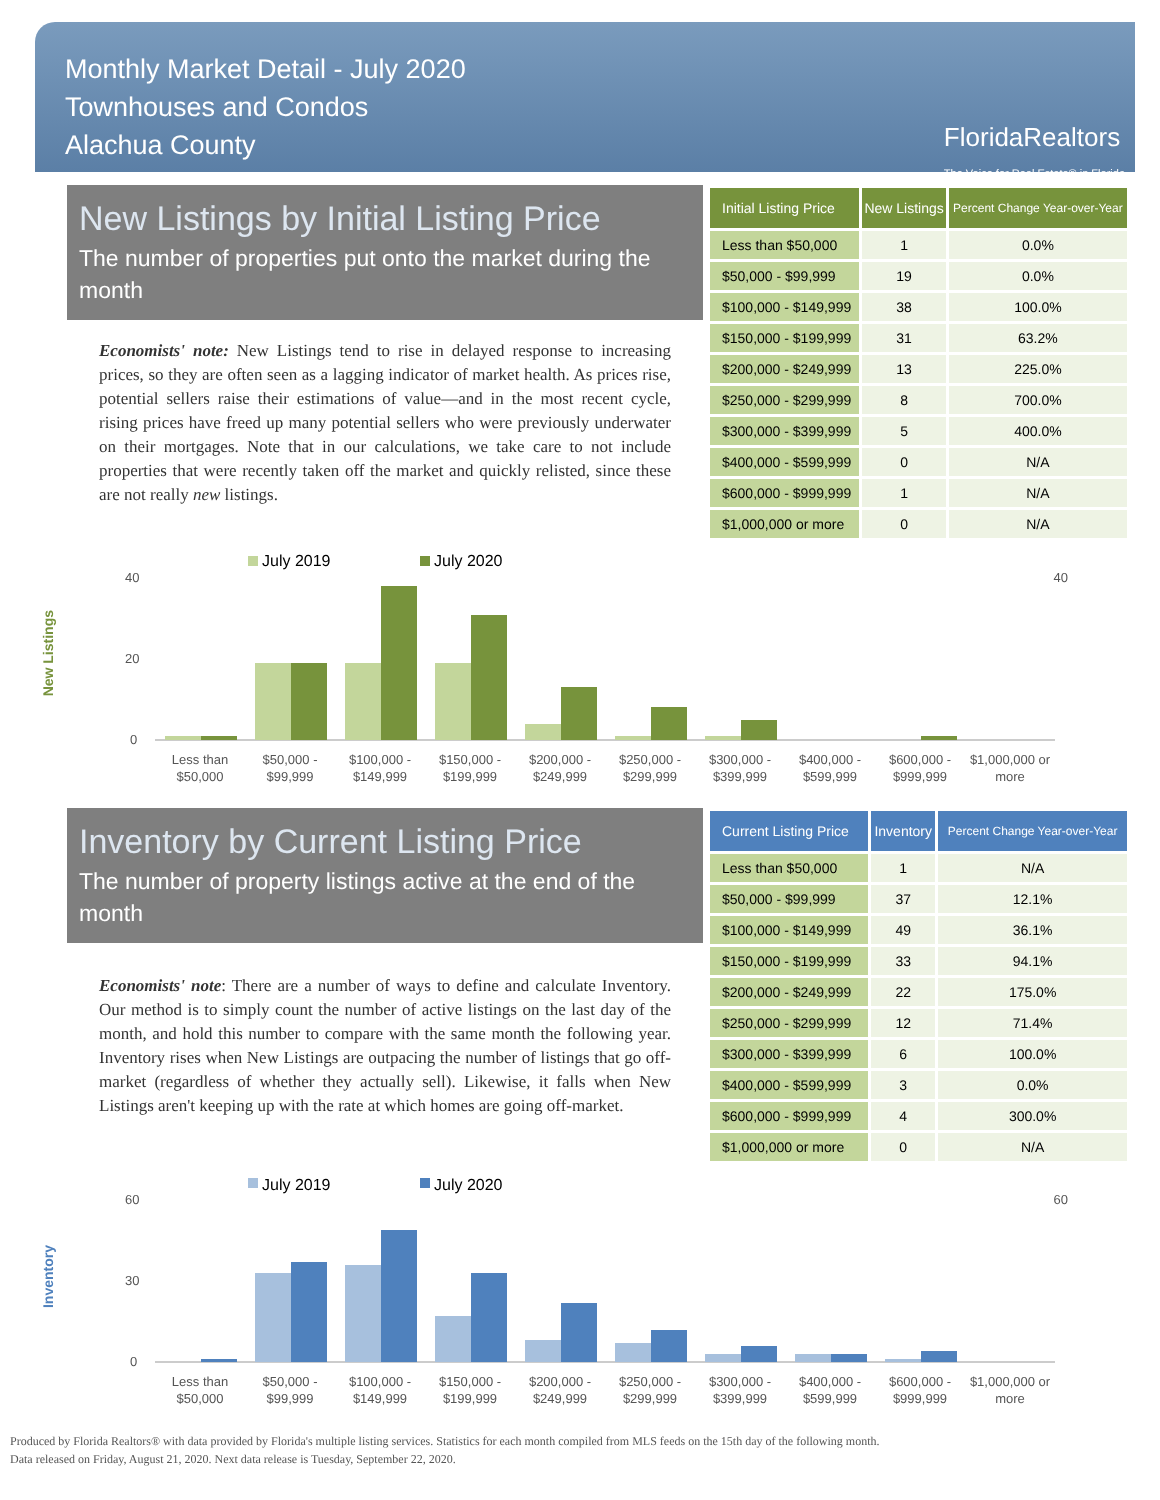Monthly Market Detail - July 2020
Townhouses and Condos
Alachua County
FloridaRealtors
The Voice for Real Estate® in Florida
New Listings by Initial Listing Price
The number of properties put onto the market during the month
Economists' note: New Listings tend to rise in delayed response to increasing prices, so they are often seen as a lagging indicator of market health. As prices rise, potential sellers raise their estimations of value—and in the most recent cycle, rising prices have freed up many potential sellers who were previously underwater on their mortgages. Note that in our calculations, we take care to not include properties that were recently taken off the market and quickly relisted, since these are not really new listings.
| Initial Listing Price | New Listings | Percent Change Year-over-Year |
| --- | --- | --- |
| Less than $50,000 | 1 | 0.0% |
| $50,000 - $99,999 | 19 | 0.0% |
| $100,000 - $149,999 | 38 | 100.0% |
| $150,000 - $199,999 | 31 | 63.2% |
| $200,000 - $249,999 | 13 | 225.0% |
| $250,000 - $299,999 | 8 | 700.0% |
| $300,000 - $399,999 | 5 | 400.0% |
| $400,000 - $599,999 | 0 | N/A |
| $600,000 - $999,999 | 1 | N/A |
| $1,000,000 or more | 0 | N/A |
New Listings
July 2019
July 2020
40
20
0
40
Less than
$50,000
$50,000 -
$99,999
$100,000 -
$149,999
$150,000 -
$199,999
$200,000 -
$249,999
$250,000 -
$299,999
$300,000 -
$399,999
$400,000 -
$599,999
$600,000 -
$999,999
$1,000,000 or
more
Inventory by Current Listing Price
The number of property listings active at the end of the month
Economists' note: There are a number of ways to define and calculate Inventory. Our method is to simply count the number of active listings on the last day of the month, and hold this number to compare with the same month the following year. Inventory rises when New Listings are outpacing the number of listings that go off-market (regardless of whether they actually sell). Likewise, it falls when New Listings aren't keeping up with the rate at which homes are going off-market.
| Current Listing Price | Inventory | Percent Change Year-over-Year |
| --- | --- | --- |
| Less than $50,000 | 1 | N/A |
| $50,000 - $99,999 | 37 | 12.1% |
| $100,000 - $149,999 | 49 | 36.1% |
| $150,000 - $199,999 | 33 | 94.1% |
| $200,000 - $249,999 | 22 | 175.0% |
| $250,000 - $299,999 | 12 | 71.4% |
| $300,000 - $399,999 | 6 | 100.0% |
| $400,000 - $599,999 | 3 | 0.0% |
| $600,000 - $999,999 | 4 | 300.0% |
| $1,000,000 or more | 0 | N/A |
Inventory
July 2019
July 2020
60
30
0
60
Less than
$50,000
$50,000 -
$99,999
$100,000 -
$149,999
$150,000 -
$199,999
$200,000 -
$249,999
$250,000 -
$299,999
$300,000 -
$399,999
$400,000 -
$599,999
$600,000 -
$999,999
$1,000,000 or
more
Produced by Florida Realtors® with data provided by Florida's multiple listing services. Statistics for each month compiled from MLS feeds on the 15th day of the following month.
Data released on Friday, August 21, 2020. Next data release is Tuesday, September 22, 2020.